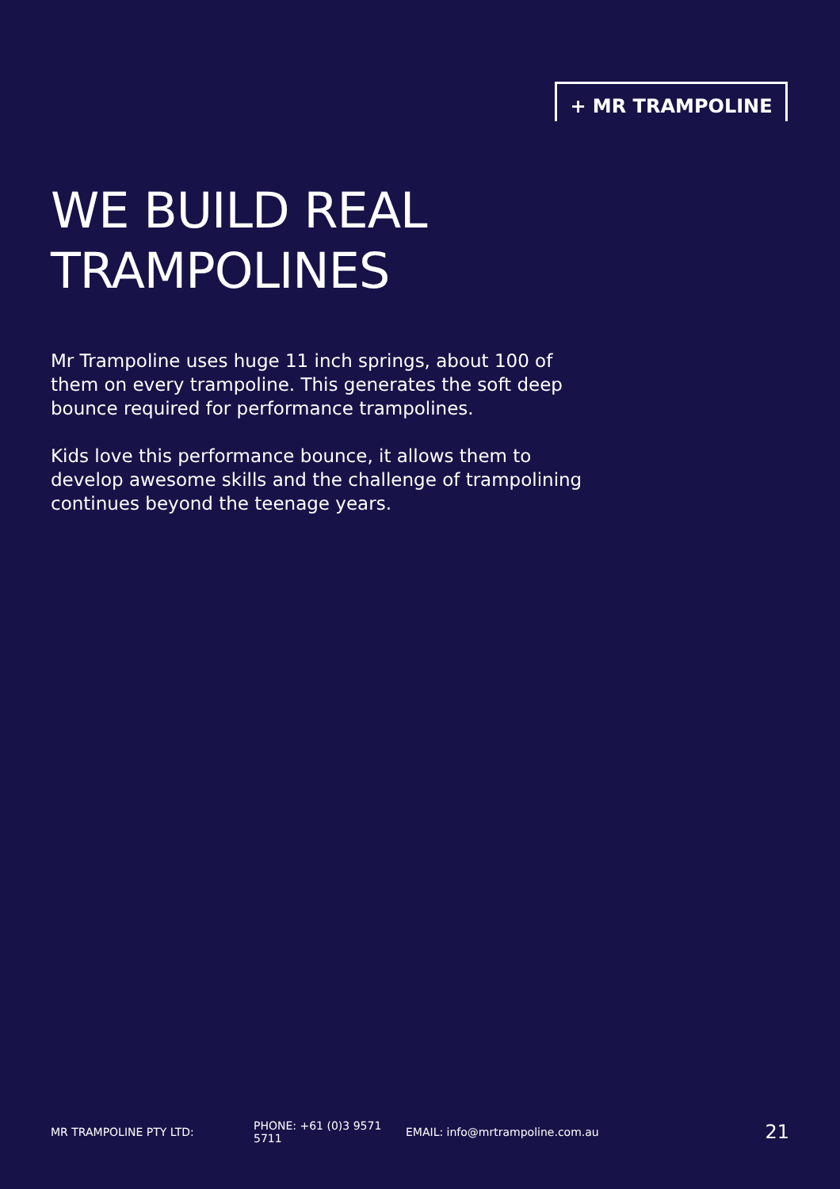+ MR TRAMPOLINE
WE BUILD REAL
TRAMPOLINES
Mr Trampoline uses huge 11 inch springs, about 100 of them on every trampoline. This generates the soft deep bounce required for performance trampolines.
Kids love this performance bounce, it allows them to develop awesome skills and the challenge of trampolining continues beyond the teenage years.
MR TRAMPOLINE PTY LTD: PHONE: +61 (0)3 9571 5711 EMAIL: info@mrtrampoline.com.au 21